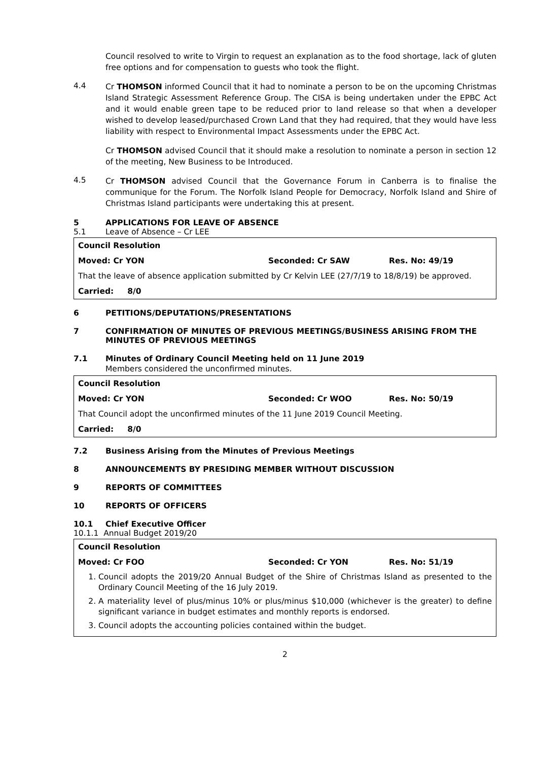Council resolved to write to Virgin to request an explanation as to the food shortage, lack of gluten free options and for compensation to guests who took the flight.
4.4
Cr THOMSON informed Council that it had to nominate a person to be on the upcoming Christmas Island Strategic Assessment Reference Group. The CISA is being undertaken under the EPBC Act and it would enable green tape to be reduced prior to land release so that when a developer wished to develop leased/purchased Crown Land that they had required, that they would have less liability with respect to Environmental Impact Assessments under the EPBC Act.
Cr THOMSON advised Council that it should make a resolution to nominate a person in section 12 of the meeting, New Business to be Introduced.
4.5
Cr THOMSON advised Council that the Governance Forum in Canberra is to finalise the communique for the Forum. The Norfolk Island People for Democracy, Norfolk Island and Shire of Christmas Island participants were undertaking this at present.
5 APPLICATIONS FOR LEAVE OF ABSENCE
5.1 Leave of Absence – Cr LEE
Council Resolution
Moved: Cr YON Seconded: Cr SAW Res. No: 49/19
That the leave of absence application submitted by Cr Kelvin LEE (27/7/19 to 18/8/19) be approved.
Carried: 8/0
6 PETITIONS/DEPUTATIONS/PRESENTATIONS
7 CONFIRMATION OF MINUTES OF PREVIOUS MEETINGS/BUSINESS ARISING FROM THE MINUTES OF PREVIOUS MEETINGS
7.1 Minutes of Ordinary Council Meeting held on 11 June 2019
Members considered the unconfirmed minutes.
Council Resolution
Moved: Cr YON Seconded: Cr WOO Res. No: 50/19
That Council adopt the unconfirmed minutes of the 11 June 2019 Council Meeting.
Carried: 8/0
7.2 Business Arising from the Minutes of Previous Meetings
8 ANNOUNCEMENTS BY PRESIDING MEMBER WITHOUT DISCUSSION
9 REPORTS OF COMMITTEES
10 REPORTS OF OFFICERS
10.1 Chief Executive Officer
10.1.1 Annual Budget 2019/20
Council Resolution
Moved: Cr FOO Seconded: Cr YON Res. No: 51/19
1. Council adopts the 2019/20 Annual Budget of the Shire of Christmas Island as presented to the Ordinary Council Meeting of the 16 July 2019.
2. A materiality level of plus/minus 10% or plus/minus $10,000 (whichever is the greater) to define significant variance in budget estimates and monthly reports is endorsed.
3. Council adopts the accounting policies contained within the budget.
2